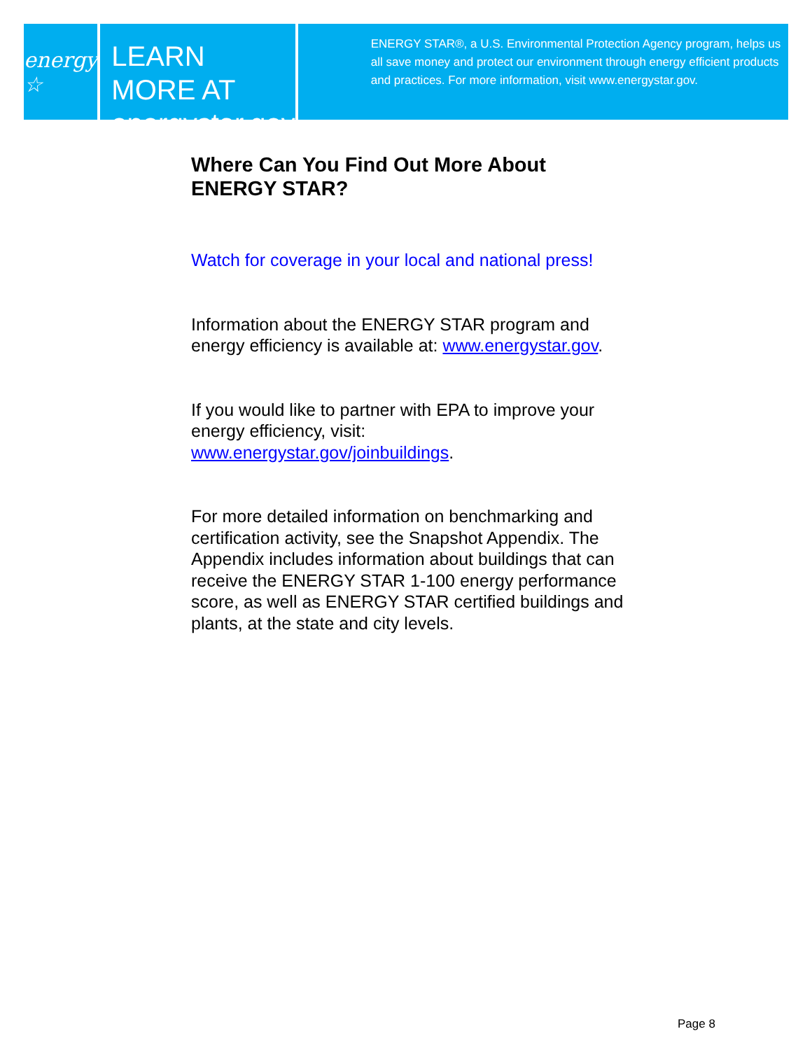energy ☆
LEARN MORE AT
energystar.gov
ENERGY STAR®, a U.S. Environmental Protection Agency program, helps us all save money and protect our environment through energy efficient products and practices. For more information, visit www.energystar.gov.
Where Can You Find Out More About ENERGY STAR?
Watch for coverage in your local and national press!
Information about the ENERGY STAR program and energy efficiency is available at: www.energystar.gov.
If you would like to partner with EPA to improve your energy efficiency, visit: www.energystar.gov/joinbuildings.
For more detailed information on benchmarking and certification activity, see the Snapshot Appendix. The Appendix includes information about buildings that can receive the ENERGY STAR 1-100 energy performance score, as well as ENERGY STAR certified buildings and plants, at the state and city levels.
Page 8